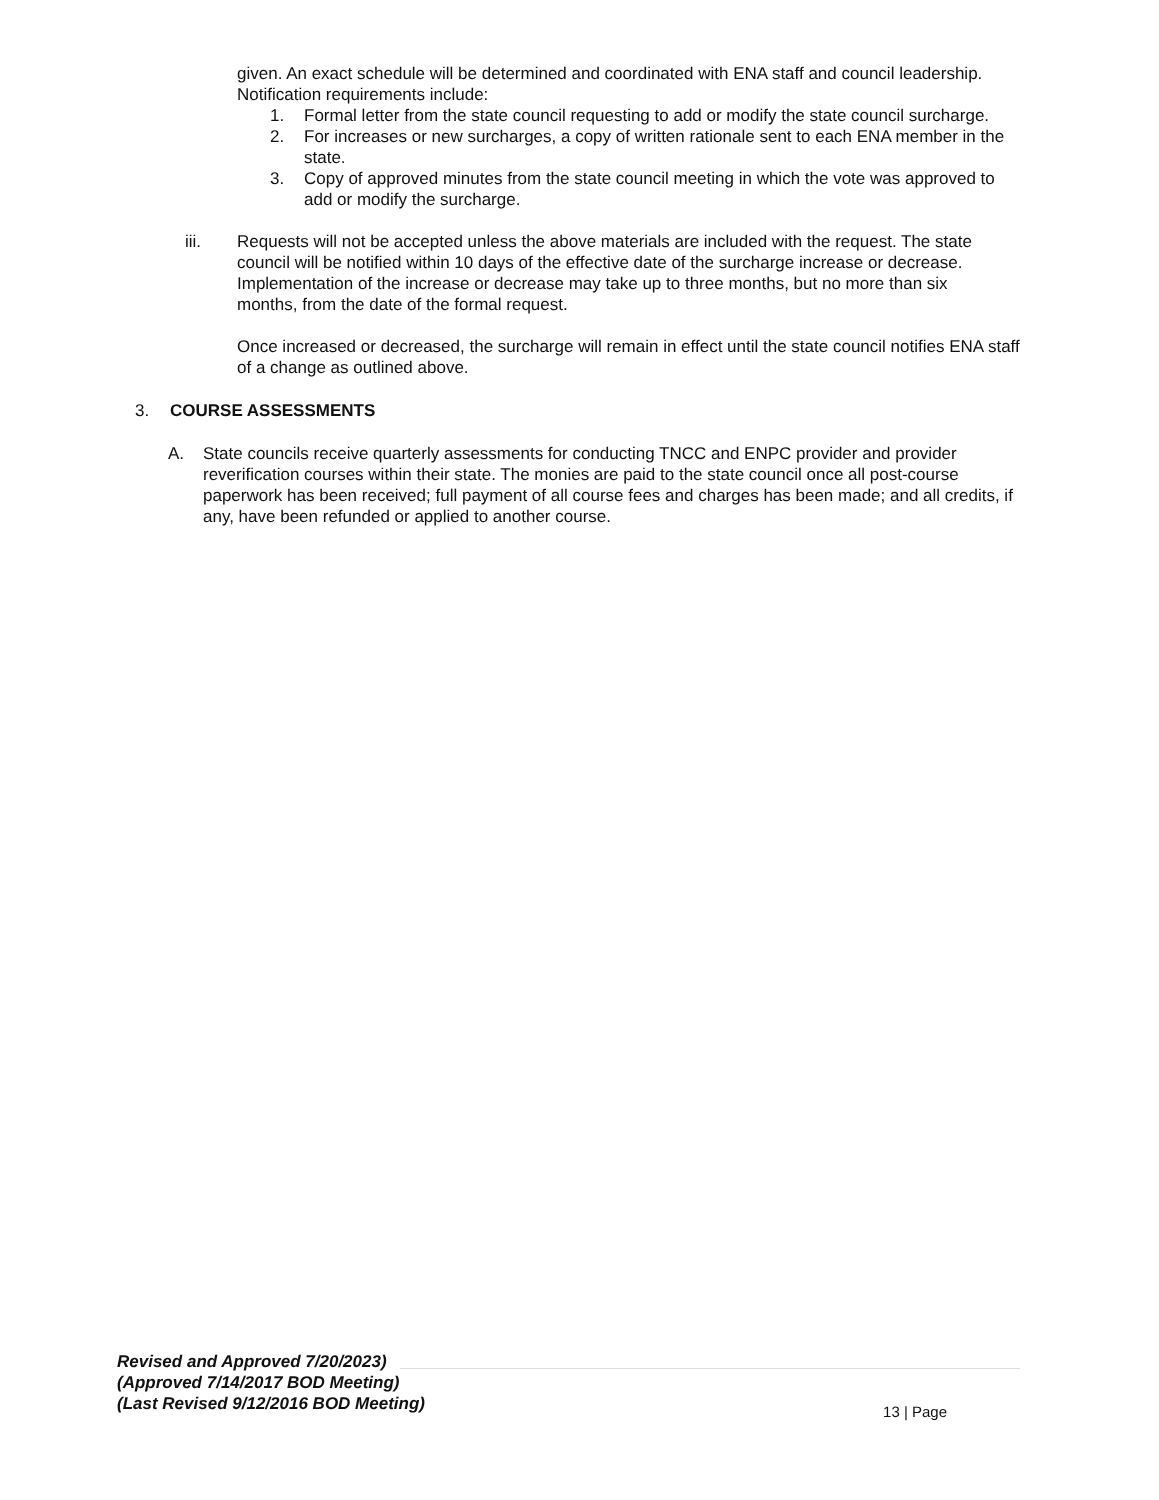given. An exact schedule will be determined and coordinated with ENA staff and council leadership. Notification requirements include:
1. Formal letter from the state council requesting to add or modify the state council surcharge.
2. For increases or new surcharges, a copy of written rationale sent to each ENA member in the state.
3. Copy of approved minutes from the state council meeting in which the vote was approved to add or modify the surcharge.
iii. Requests will not be accepted unless the above materials are included with the request. The state council will be notified within 10 days of the effective date of the surcharge increase or decrease. Implementation of the increase or decrease may take up to three months, but no more than six months, from the date of the formal request.
Once increased or decreased, the surcharge will remain in effect until the state council notifies ENA staff of a change as outlined above.
3. COURSE ASSESSMENTS
A. State councils receive quarterly assessments for conducting TNCC and ENPC provider and provider reverification courses within their state. The monies are paid to the state council once all post-course paperwork has been received; full payment of all course fees and charges has been made; and all credits, if any, have been refunded or applied to another course.
Revised and Approved 7/20/2023)
(Approved 7/14/2017 BOD Meeting)
(Last Revised 9/12/2016 BOD Meeting) 13 | Page